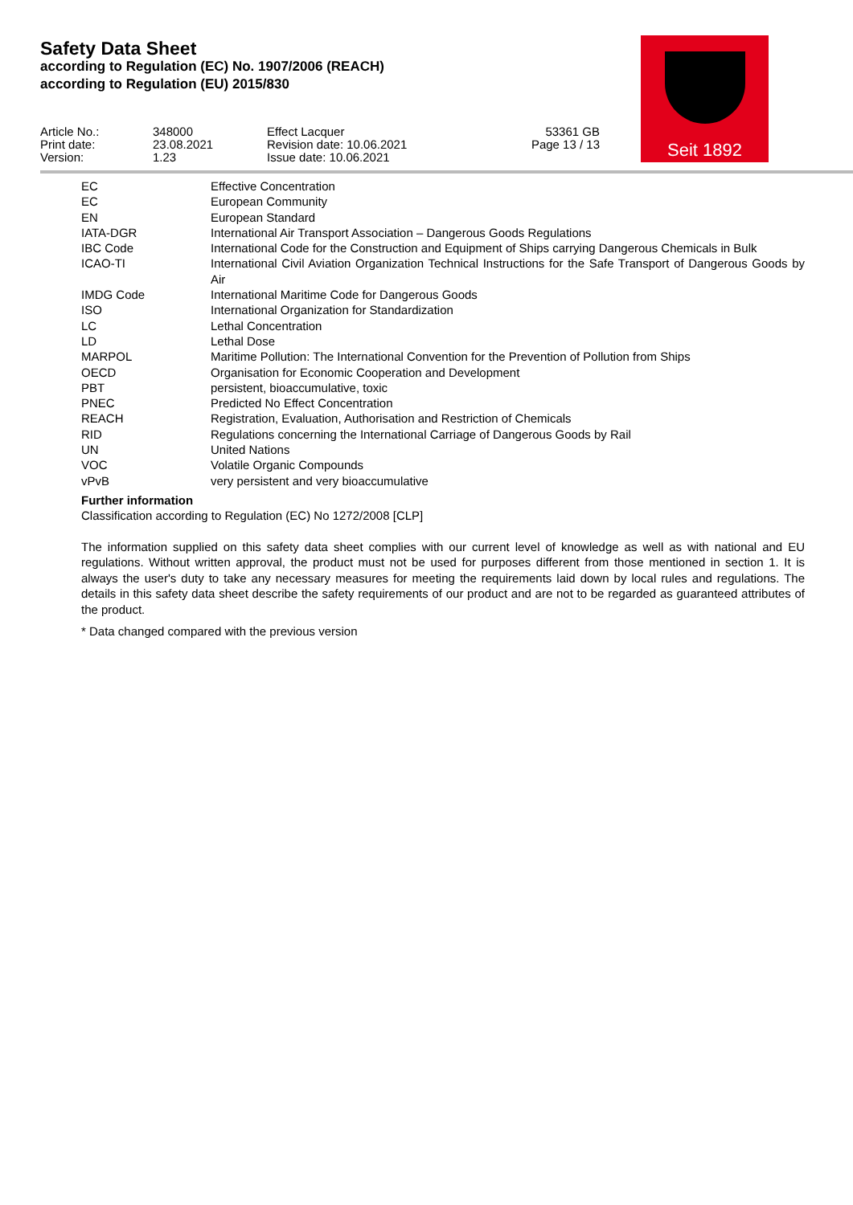Seit 1892
Safety Data Sheet
according to Regulation (EC) No. 1907/2006 (REACH)
according to Regulation (EU) 2015/830
Article No.:
Print date:
Version:
348000
23.08.2021
1.23
Effect Lacquer
Revision date: 10.06.2021
Issue date: 10.06.2021
53361 GB
Page 13 / 13
| EC | Effective Concentration |
| EC | European Community |
| EN | European Standard |
| IATA-DGR | International Air Transport Association – Dangerous Goods Regulations |
| IBC Code | International Code for the Construction and Equipment of Ships carrying Dangerous Chemicals in Bulk |
| ICAO-TI | International Civil Aviation Organization Technical Instructions for the Safe Transport of Dangerous Goods by Air |
| IMDG Code | International Maritime Code for Dangerous Goods |
| ISO | International Organization for Standardization |
| LC | Lethal Concentration |
| LD | Lethal Dose |
| MARPOL | Maritime Pollution: The International Convention for the Prevention of Pollution from Ships |
| OECD | Organisation for Economic Cooperation and Development |
| PBT | persistent, bioaccumulative, toxic |
| PNEC | Predicted No Effect Concentration |
| REACH | Registration, Evaluation, Authorisation and Restriction of Chemicals |
| RID | Regulations concerning the International Carriage of Dangerous Goods by Rail |
| UN | United Nations |
| VOC | Volatile Organic Compounds |
| vPvB | very persistent and very bioaccumulative |
Further information
Classification according to Regulation (EC) No 1272/2008 [CLP]
The information supplied on this safety data sheet complies with our current level of knowledge as well as with national and EU regulations. Without written approval, the product must not be used for purposes different from those mentioned in section 1. It is always the user's duty to take any necessary measures for meeting the requirements laid down by local rules and regulations. The details in this safety data sheet describe the safety requirements of our product and are not to be regarded as guaranteed attributes of the product.
* Data changed compared with the previous version